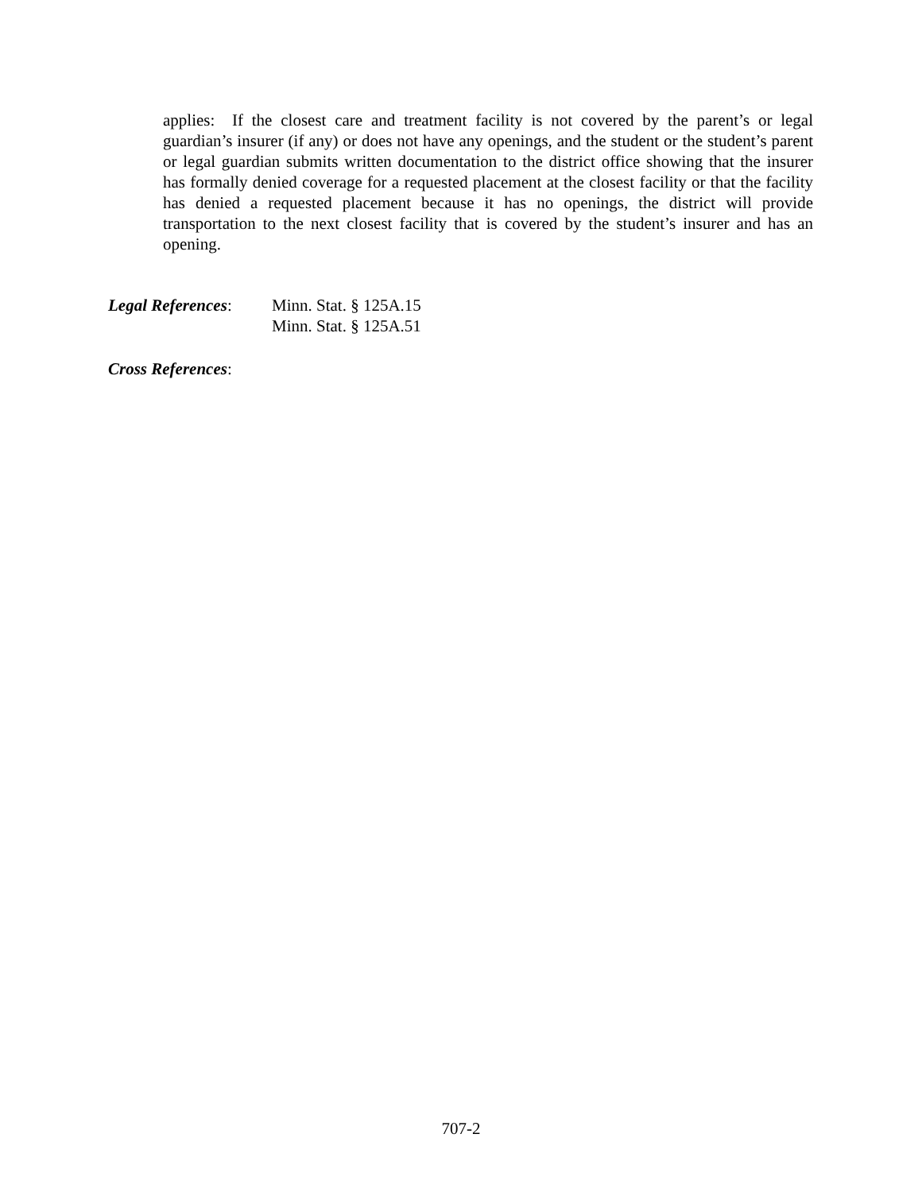applies: If the closest care and treatment facility is not covered by the parent’s or legal guardian’s insurer (if any) or does not have any openings, and the student or the student’s parent or legal guardian submits written documentation to the district office showing that the insurer has formally denied coverage for a requested placement at the closest facility or that the facility has denied a requested placement because it has no openings, the district will provide transportation to the next closest facility that is covered by the student’s insurer and has an opening.
Legal References:
Minn. Stat. § 125A.15
Minn. Stat. § 125A.51
Cross References:
707-2